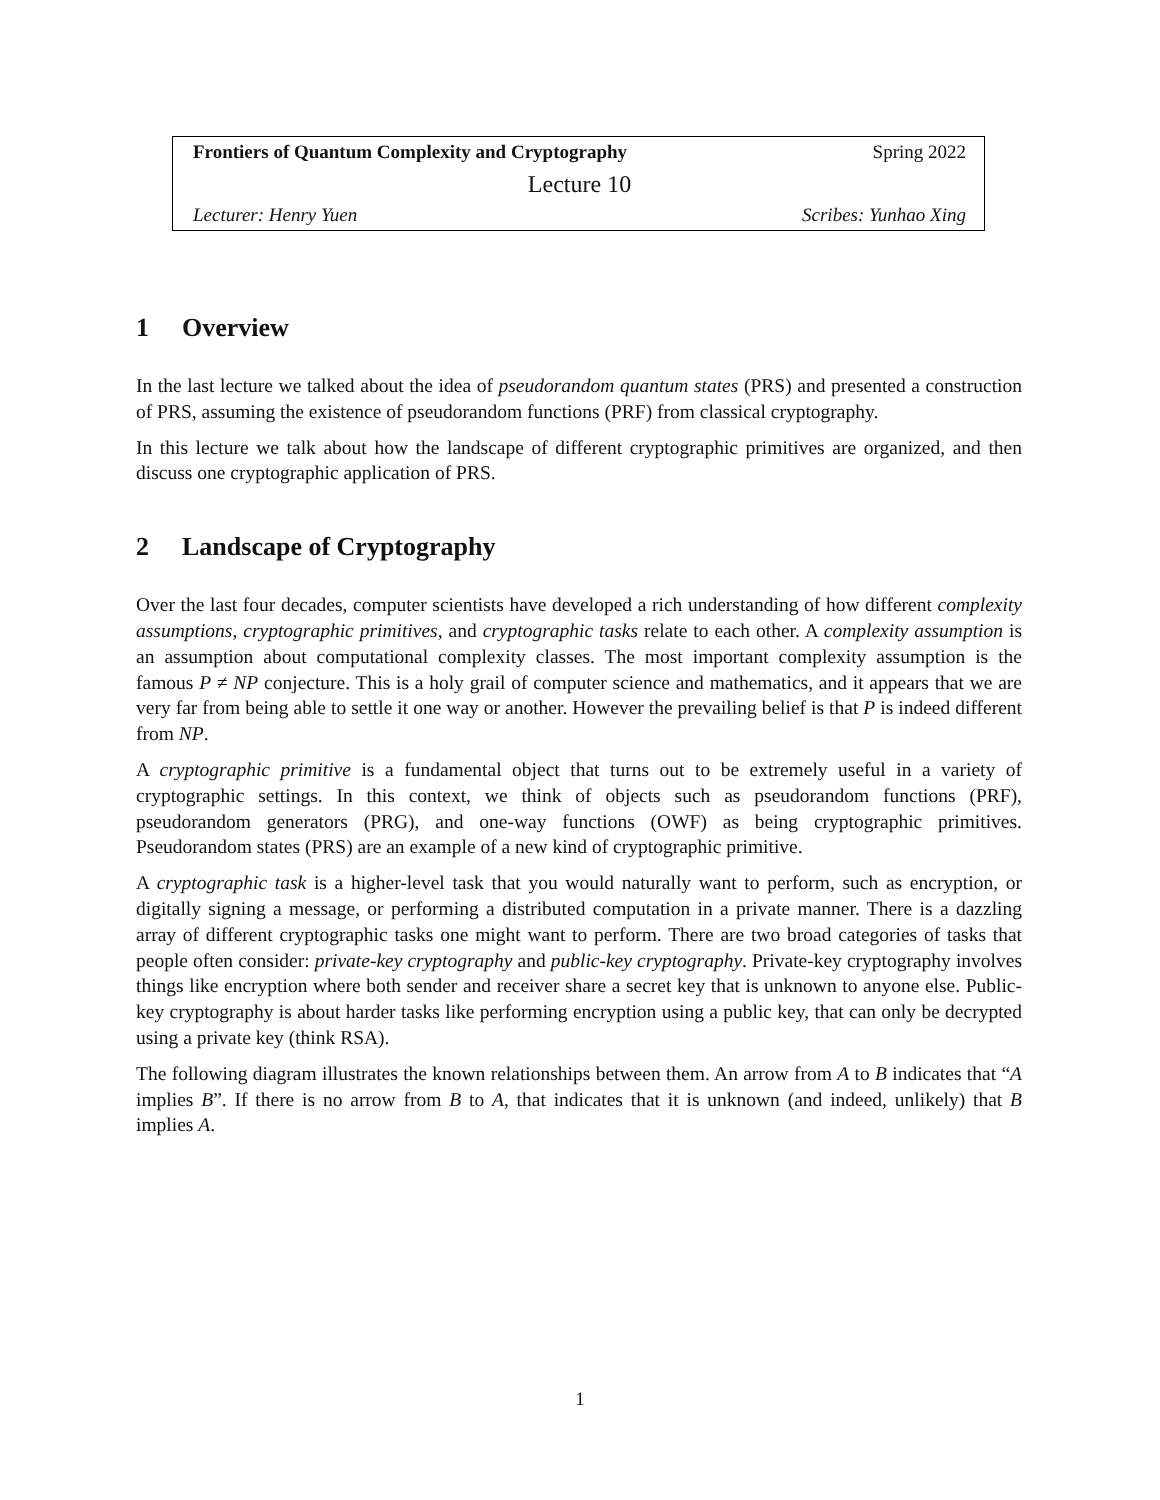Frontiers of Quantum Complexity and Cryptography Spring 2022
Lecture 10
Lecturer: Henry Yuen Scribes: Yunhao Xing
1 Overview
In the last lecture we talked about the idea of pseudorandom quantum states (PRS) and presented a construction of PRS, assuming the existence of pseudorandom functions (PRF) from classical cryptography.
In this lecture we talk about how the landscape of different cryptographic primitives are organized, and then discuss one cryptographic application of PRS.
2 Landscape of Cryptography
Over the last four decades, computer scientists have developed a rich understanding of how different complexity assumptions, cryptographic primitives, and cryptographic tasks relate to each other. A complexity assumption is an assumption about computational complexity classes. The most important complexity assumption is the famous P ≠ NP conjecture. This is a holy grail of computer science and mathematics, and it appears that we are very far from being able to settle it one way or another. However the prevailing belief is that P is indeed different from NP.
A cryptographic primitive is a fundamental object that turns out to be extremely useful in a variety of cryptographic settings. In this context, we think of objects such as pseudorandom functions (PRF), pseudorandom generators (PRG), and one-way functions (OWF) as being cryptographic primitives. Pseudorandom states (PRS) are an example of a new kind of cryptographic primitive.
A cryptographic task is a higher-level task that you would naturally want to perform, such as encryption, or digitally signing a message, or performing a distributed computation in a private manner. There is a dazzling array of different cryptographic tasks one might want to perform. There are two broad categories of tasks that people often consider: private-key cryptography and public-key cryptography. Private-key cryptography involves things like encryption where both sender and receiver share a secret key that is unknown to anyone else. Public-key cryptography is about harder tasks like performing encryption using a public key, that can only be decrypted using a private key (think RSA).
The following diagram illustrates the known relationships between them. An arrow from A to B indicates that “A implies B”. If there is no arrow from B to A, that indicates that it is unknown (and indeed, unlikely) that B implies A.
1